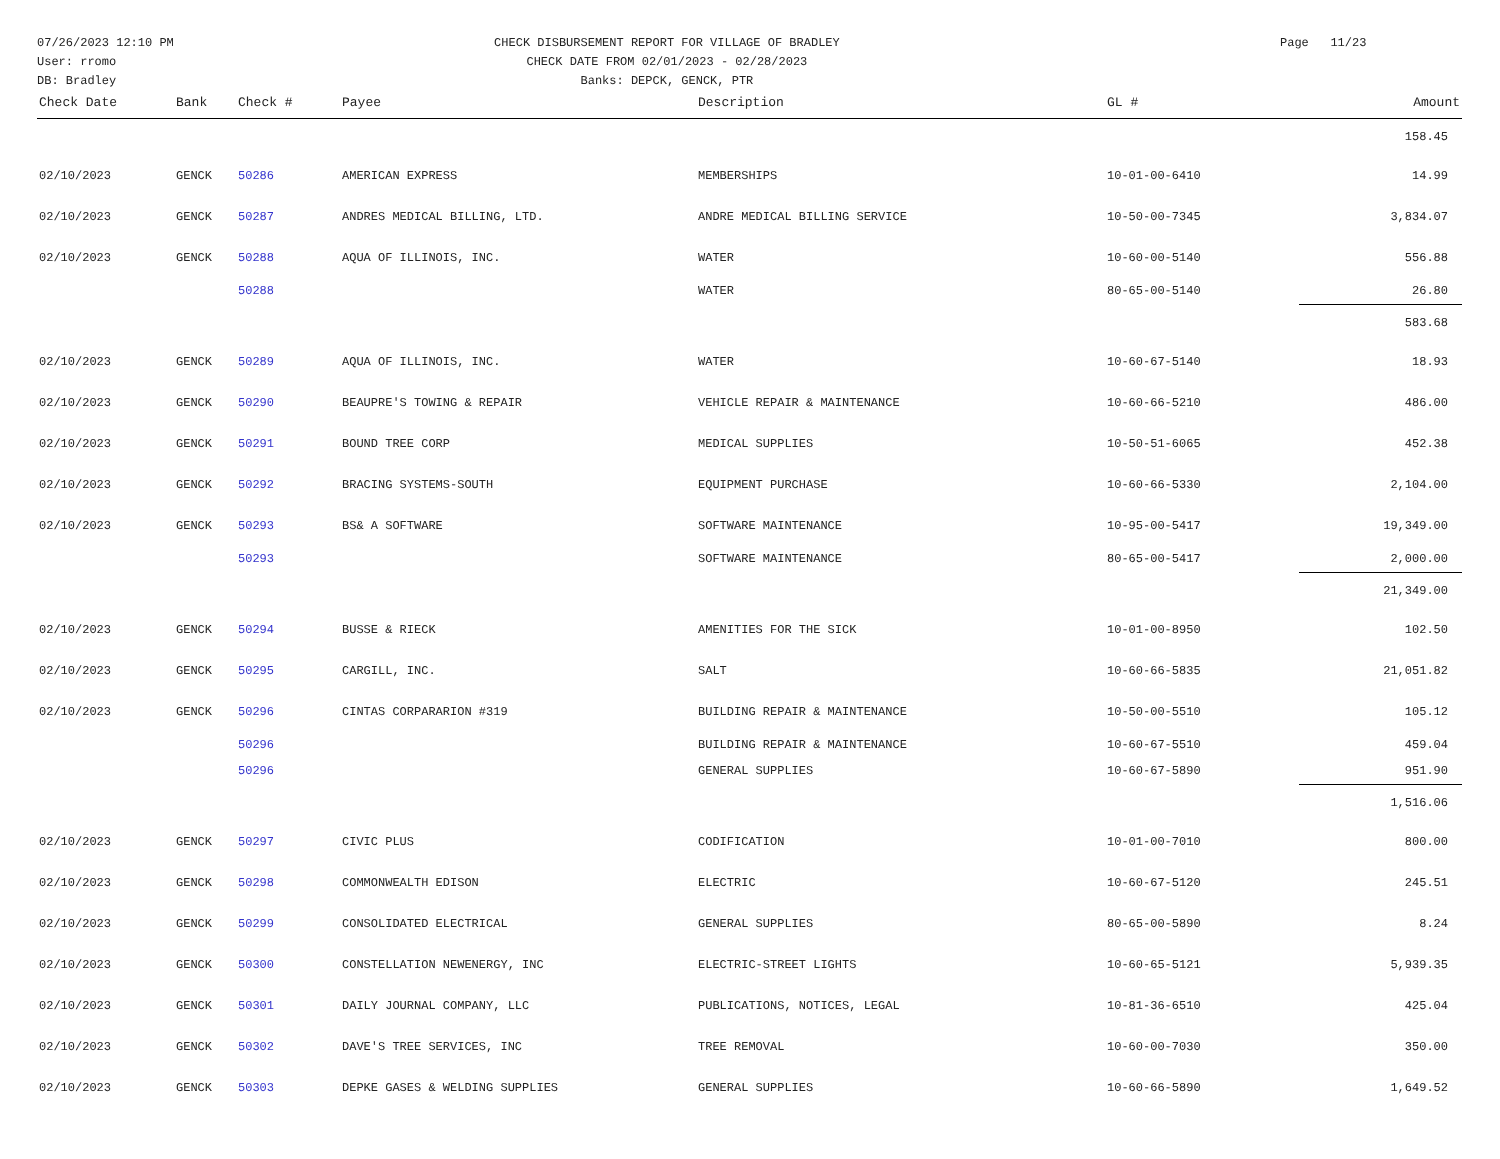07/26/2023 12:10 PM
User: rromo
DB: Bradley
CHECK DISBURSEMENT REPORT FOR VILLAGE OF BRADLEY
CHECK DATE FROM 02/01/2023 - 02/28/2023
Banks: DEPCK, GENCK, PTR
Page 11/23
| Check Date | Bank | Check # | Payee | Description | GL # | Amount |
| --- | --- | --- | --- | --- | --- | --- |
| | | | | | | 158.45 |
| 02/10/2023 | GENCK | 50286 | AMERICAN EXPRESS | MEMBERSHIPS | 10-01-00-6410 | 14.99 |
| 02/10/2023 | GENCK | 50287 | ANDRES MEDICAL BILLING, LTD. | ANDRE MEDICAL BILLING SERVICE | 10-50-00-7345 | 3,834.07 |
| 02/10/2023 | GENCK | 50288 | AQUA OF ILLINOIS, INC. | WATER | 10-60-00-5140 | 556.88 |
| | | 50288 | | WATER | 80-65-00-5140 | 26.80 |
| | | | | | | 583.68 |
| 02/10/2023 | GENCK | 50289 | AQUA OF ILLINOIS, INC. | WATER | 10-60-67-5140 | 18.93 |
| 02/10/2023 | GENCK | 50290 | BEAUPRE'S TOWING & REPAIR | VEHICLE REPAIR & MAINTENANCE | 10-60-66-5210 | 486.00 |
| 02/10/2023 | GENCK | 50291 | BOUND TREE CORP | MEDICAL SUPPLIES | 10-50-51-6065 | 452.38 |
| 02/10/2023 | GENCK | 50292 | BRACING SYSTEMS-SOUTH | EQUIPMENT PURCHASE | 10-60-66-5330 | 2,104.00 |
| 02/10/2023 | GENCK | 50293 | BS& A SOFTWARE | SOFTWARE MAINTENANCE | 10-95-00-5417 | 19,349.00 |
| | | 50293 | | SOFTWARE MAINTENANCE | 80-65-00-5417 | 2,000.00 |
| | | | | | | 21,349.00 |
| 02/10/2023 | GENCK | 50294 | BUSSE & RIECK | AMENITIES FOR THE SICK | 10-01-00-8950 | 102.50 |
| 02/10/2023 | GENCK | 50295 | CARGILL, INC. | SALT | 10-60-66-5835 | 21,051.82 |
| 02/10/2023 | GENCK | 50296 | CINTAS CORPARARION #319 | BUILDING REPAIR & MAINTENANCE | 10-50-00-5510 | 105.12 |
| | | 50296 | | BUILDING REPAIR & MAINTENANCE | 10-60-67-5510 | 459.04 |
| | | 50296 | | GENERAL SUPPLIES | 10-60-67-5890 | 951.90 |
| | | | | | | 1,516.06 |
| 02/10/2023 | GENCK | 50297 | CIVIC PLUS | CODIFICATION | 10-01-00-7010 | 800.00 |
| 02/10/2023 | GENCK | 50298 | COMMONWEALTH EDISON | ELECTRIC | 10-60-67-5120 | 245.51 |
| 02/10/2023 | GENCK | 50299 | CONSOLIDATED ELECTRICAL | GENERAL SUPPLIES | 80-65-00-5890 | 8.24 |
| 02/10/2023 | GENCK | 50300 | CONSTELLATION NEWENERGY, INC | ELECTRIC-STREET LIGHTS | 10-60-65-5121 | 5,939.35 |
| 02/10/2023 | GENCK | 50301 | DAILY JOURNAL COMPANY, LLC | PUBLICATIONS, NOTICES, LEGAL | 10-81-36-6510 | 425.04 |
| 02/10/2023 | GENCK | 50302 | DAVE'S TREE SERVICES, INC | TREE REMOVAL | 10-60-00-7030 | 350.00 |
| 02/10/2023 | GENCK | 50303 | DEPKE GASES & WELDING SUPPLIES | GENERAL SUPPLIES | 10-60-66-5890 | 1,649.52 |